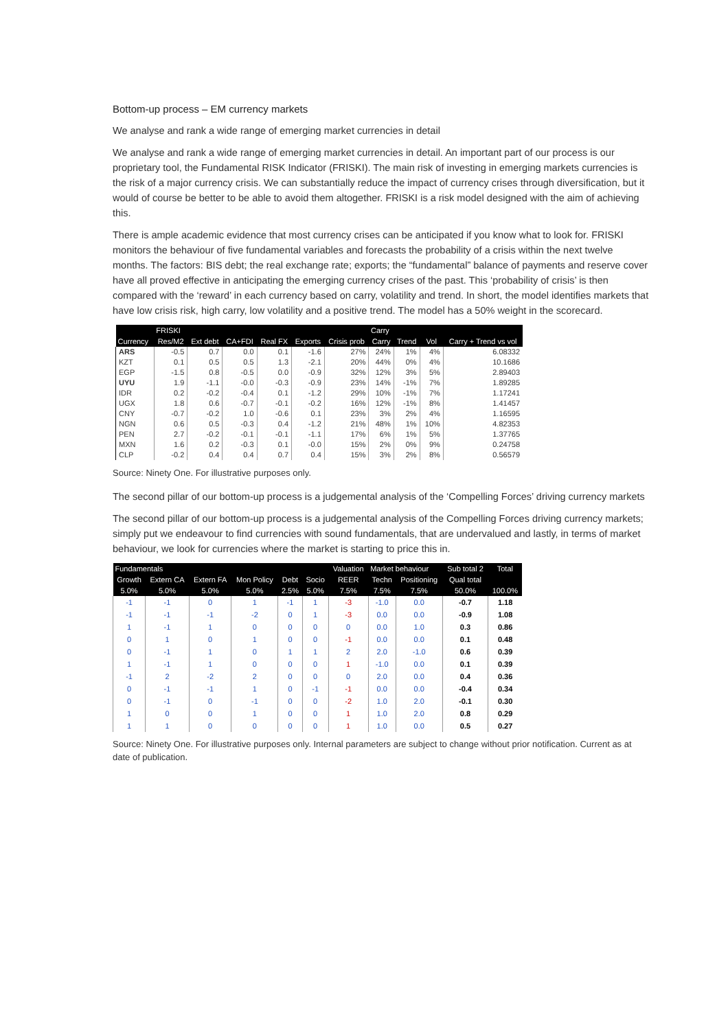Bottom-up process – EM currency markets
We analyse and rank a wide range of emerging market currencies in detail
We analyse and rank a wide range of emerging market currencies in detail. An important part of our process is our proprietary tool, the Fundamental RISK Indicator (FRISKI). The main risk of investing in emerging markets currencies is the risk of a major currency crisis. We can substantially reduce the impact of currency crises through diversification, but it would of course be better to be able to avoid them altogether. FRISKI is a risk model designed with the aim of achieving this.
There is ample academic evidence that most currency crises can be anticipated if you know what to look for. FRISKI monitors the behaviour of five fundamental variables and forecasts the probability of a crisis within the next twelve months. The factors: BIS debt; the real exchange rate; exports; the “fundamental” balance of payments and reserve cover have all proved effective in anticipating the emerging currency crises of the past. This ‘probability of crisis’ is then compared with the ‘reward’ in each currency based on carry, volatility and trend. In short, the model identifies markets that have low crisis risk, high carry, low volatility and a positive trend. The model has a 50% weight in the scorecard.
| Currency | FRISKI | | | | | | Carry | | | |
| --- | --- | --- | --- | --- | --- | --- | --- | --- | --- | --- |
| | Res/M2 | Ext debt | CA+FDI | Real FX | Exports | Crisis prob | Carry | Trend | Vol | Carry + Trend vs vol |
| ARS | -0.5 | 0.7 | 0.0 | 0.1 | -1.6 | 27% | 24% | 1% | 4% | 6.08332 |
| KZT | 0.1 | 0.5 | 0.5 | 1.3 | -2.1 | 20% | 44% | 0% | 4% | 10.1686 |
| EGP | -1.5 | 0.8 | -0.5 | 0.0 | -0.9 | 32% | 12% | 3% | 5% | 2.89403 |
| UYU | 1.9 | -1.1 | -0.0 | -0.3 | -0.9 | 23% | 14% | -1% | 7% | 1.89285 |
| IDR | 0.2 | -0.2 | -0.4 | 0.1 | -1.2 | 29% | 10% | -1% | 7% | 1.17241 |
| UGX | 1.8 | 0.6 | -0.7 | -0.1 | -0.2 | 16% | 12% | -1% | 8% | 1.41457 |
| CNY | -0.7 | -0.2 | 1.0 | -0.6 | 0.1 | 23% | 3% | 2% | 4% | 1.16595 |
| NGN | 0.6 | 0.5 | -0.3 | 0.4 | -1.2 | 21% | 48% | 1% | 10% | 4.82353 |
| PEN | 2.7 | -0.2 | -0.1 | -0.1 | -1.1 | 17% | 6% | 1% | 5% | 1.37765 |
| MXN | 1.6 | 0.2 | -0.3 | 0.1 | -0.0 | 15% | 2% | 0% | 9% | 0.24758 |
| CLP | -0.2 | 0.4 | 0.4 | 0.7 | 0.4 | 15% | 3% | 2% | 8% | 0.56579 |
Source: Ninety One. For illustrative purposes only.
The second pillar of our bottom-up process is a judgemental analysis of the ‘Compelling Forces’ driving currency markets
The second pillar of our bottom-up process is a judgemental analysis of the Compelling Forces driving currency markets; simply put we endeavour to find currencies with sound fundamentals, that are undervalued and lastly, in terms of market behaviour, we look for currencies where the market is starting to price this in.
| Fundamentals | | | | | | Valuation | Market behaviour | | Sub total 2 | Total |
| --- | --- | --- | --- | --- | --- | --- | --- | --- | --- | --- |
| Growth | Extern CA | Extern FA | Mon Policy | Debt | Socio | REER | Techn | Positioning | Qual total | |
| 5.0% | 5.0% | 5.0% | 5.0% | 2.5% | 5.0% | 7.5% | 7.5% | 7.5% | 50.0% | 100.0% |
| -1 | -1 | 0 | 1 | -1 | 1 | -3 | -1.0 | 0.0 | -0.7 | 1.18 |
| -1 | -1 | -1 | -2 | 0 | 1 | -3 | 0.0 | 0.0 | -0.9 | 1.08 |
| 1 | -1 | 1 | 0 | 0 | 0 | 0 | 0.0 | 1.0 | 0.3 | 0.86 |
| 0 | 1 | 0 | 1 | 0 | 0 | -1 | 0.0 | 0.0 | 0.1 | 0.48 |
| 0 | -1 | 1 | 0 | 1 | 1 | 2 | 2.0 | -1.0 | 0.6 | 0.39 |
| 1 | -1 | 1 | 0 | 0 | 0 | 1 | -1.0 | 0.0 | 0.1 | 0.39 |
| -1 | 2 | -2 | 2 | 0 | 0 | 0 | 2.0 | 0.0 | 0.4 | 0.36 |
| 0 | -1 | -1 | 1 | 0 | -1 | -1 | 0.0 | 0.0 | -0.4 | 0.34 |
| 0 | -1 | 0 | -1 | 0 | 0 | -2 | 1.0 | 2.0 | -0.1 | 0.30 |
| 1 | 0 | 0 | 1 | 0 | 0 | 1 | 1.0 | 2.0 | 0.8 | 0.29 |
| 1 | 1 | 0 | 0 | 0 | 0 | 1 | 1.0 | 0.0 | 0.5 | 0.27 |
Source: Ninety One. For illustrative purposes only. Internal parameters are subject to change without prior notification. Current as at date of publication.